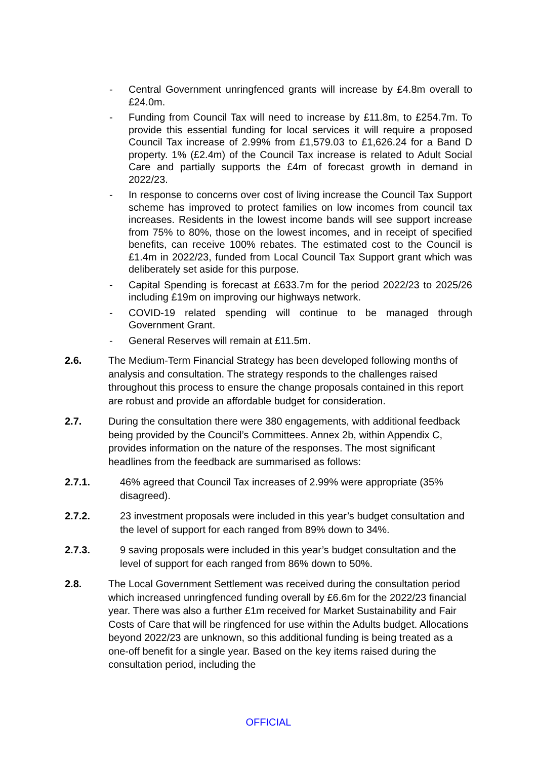- Central Government unringfenced grants will increase by £4.8m overall to £24.0m.
- Funding from Council Tax will need to increase by £11.8m, to £254.7m. To provide this essential funding for local services it will require a proposed Council Tax increase of 2.99% from £1,579.03 to £1,626.24 for a Band D property. 1% (£2.4m) of the Council Tax increase is related to Adult Social Care and partially supports the £4m of forecast growth in demand in 2022/23.
- In response to concerns over cost of living increase the Council Tax Support scheme has improved to protect families on low incomes from council tax increases. Residents in the lowest income bands will see support increase from 75% to 80%, those on the lowest incomes, and in receipt of specified benefits, can receive 100% rebates. The estimated cost to the Council is £1.4m in 2022/23, funded from Local Council Tax Support grant which was deliberately set aside for this purpose.
- Capital Spending is forecast at £633.7m for the period 2022/23 to 2025/26 including £19m on improving our highways network.
- COVID-19 related spending will continue to be managed through Government Grant.
- General Reserves will remain at £11.5m.
2.6. The Medium-Term Financial Strategy has been developed following months of analysis and consultation. The strategy responds to the challenges raised throughout this process to ensure the change proposals contained in this report are robust and provide an affordable budget for consideration.
2.7. During the consultation there were 380 engagements, with additional feedback being provided by the Council’s Committees. Annex 2b, within Appendix C, provides information on the nature of the responses. The most significant headlines from the feedback are summarised as follows:
2.7.1. 46% agreed that Council Tax increases of 2.99% were appropriate (35% disagreed).
2.7.2. 23 investment proposals were included in this year’s budget consultation and the level of support for each ranged from 89% down to 34%.
2.7.3. 9 saving proposals were included in this year’s budget consultation and the level of support for each ranged from 86% down to 50%.
2.8. The Local Government Settlement was received during the consultation period which increased unringfenced funding overall by £6.6m for the 2022/23 financial year. There was also a further £1m received for Market Sustainability and Fair Costs of Care that will be ringfenced for use within the Adults budget. Allocations beyond 2022/23 are unknown, so this additional funding is being treated as a one-off benefit for a single year. Based on the key items raised during the consultation period, including the
OFFICIAL